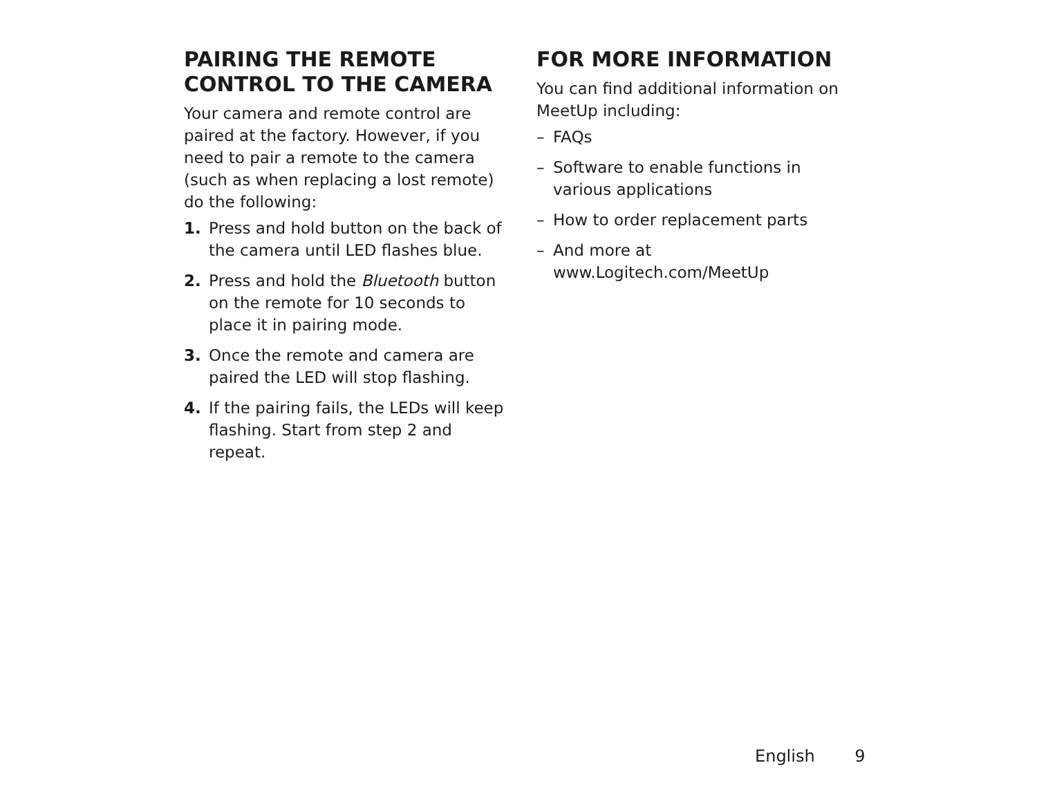PAIRING THE REMOTE CONTROL TO THE CAMERA
Your camera and remote control are paired at the factory. However, if you need to pair a remote to the camera (such as when replacing a lost remote) do the following:
1. Press and hold button on the back of the camera until LED flashes blue.
2. Press and hold the Bluetooth button on the remote for 10 seconds to place it in pairing mode.
3. Once the remote and camera are paired the LED will stop flashing.
4. If the pairing fails, the LEDs will keep flashing. Start from step 2 and repeat.
FOR MORE INFORMATION
You can find additional information on MeetUp including:
– FAQs
– Software to enable functions in various applications
– How to order replacement parts
– And more at www.Logitech.com/MeetUp
English 9